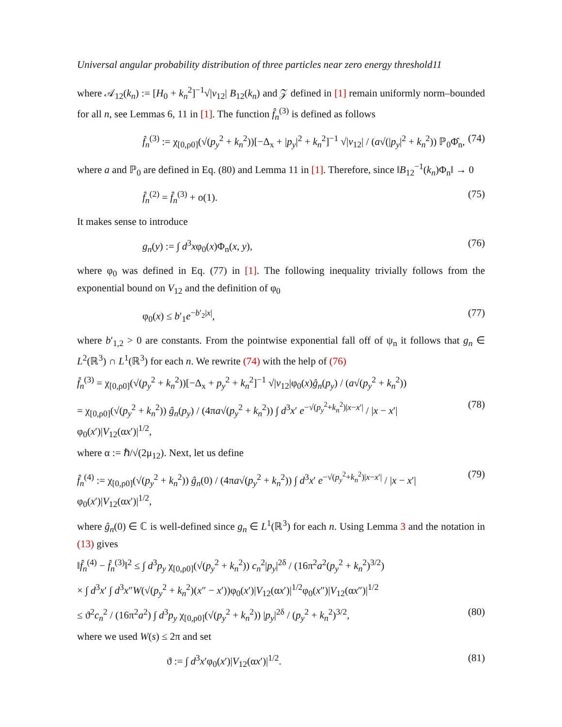Universal angular probability distribution of three particles near zero energy threshold11
where 𝒜<sub>12</sub>(k<sub>n</sub>) := [H<sub>0</sub> + k<sub>n</sub><sup>2</sup>]<sup>−1</sup>√|v<sub>12</sub>| B<sub>12</sub>(k<sub>n</sub>) and 𝒵 defined in [1] remain uniformly norm–bounded for all n, see Lemmas 6, 11 in [1]. The function f̂<sub>n</sub><sup>(3)</sup> is defined as follows
f̂<sub>n</sub><sup>(3)</sup> := χ<sub>[0,ρ0]</sub>(√(p<sub>y</sub><sup>2</sup> + k<sub>n</sub><sup>2</sup>))[−Δ<sub>x</sub> + |p<sub>y</sub>|<sup>2</sup> + k<sub>n</sub><sup>2</sup>]<sup>−1</sup> √|v<sub>12</sub>| / (a√(|p<sub>y</sub>|<sup>2</sup> + k<sub>n</sub><sup>2</sup>)) ℙ<sub>0</sub>Φ̂<sub>n</sub>, (74)
where a and ℙ<sub>0</sub> are defined in Eq. (80) and Lemma 11 in [1]. Therefore, since ‖B<sub>12</sub><sup>−1</sup>(k<sub>n</sub>)Φ<sub>n</sub>‖ → 0
f̂<sub>n</sub><sup>(2)</sup> = f̂<sub>n</sub><sup>(3)</sup> + o(1). (75)
It makes sense to introduce
g<sub>n</sub>(y) := ∫ d<sup>3</sup>xφ<sub>0</sub>(x)Φ<sub>n</sub>(x, y), (76)
where φ<sub>0</sub> was defined in Eq. (77) in [1]. The following inequality trivially follows from the exponential bound on V<sub>12</sub> and the definition of φ<sub>0</sub>
φ<sub>0</sub>(x) ≤ b′<sub>1</sub>e<sup>−b′<sub>2</sub>|x|</sup>, (77)
where b′<sub>1,2</sub> > 0 are constants. From the pointwise exponential fall off of ψ<sub>n</sub> it follows that g<sub>n</sub> ∈ L<sup>2</sup>(ℝ<sup>3</sup>) ∩ L<sup>1</sup>(ℝ<sup>3</sup>) for each n. We rewrite (74) with the help of (76)
f̂<sub>n</sub><sup>(3)</sup> = χ<sub>[0,ρ0]</sub>(√(p<sub>y</sub><sup>2</sup> + k<sub>n</sub><sup>2</sup>))[−Δ<sub>x</sub> + p<sub>y</sub><sup>2</sup> + k<sub>n</sub><sup>2</sup>]<sup>−1</sup> √|v<sub>12</sub>|φ<sub>0</sub>(x)ĝ<sub>n</sub>(p<sub>y</sub>) / (a√(p<sub>y</sub><sup>2</sup> + k<sub>n</sub><sup>2</sup>))
= χ<sub>[0,ρ0]</sub>(√(p<sub>y</sub><sup>2</sup> + k<sub>n</sub><sup>2</sup>)) ĝ<sub>n</sub>(p<sub>y</sub>) / (4πa√(p<sub>y</sub><sup>2</sup> + k<sub>n</sub><sup>2</sup>)) ∫ d<sup>3</sup>x′ e<sup>−√(p<sub>y</sub><sup>2</sup>+k<sub>n</sub><sup>2</sup>)|x−x′|</sup> / |x − x′| φ<sub>0</sub>(x′)|V<sub>12</sub>(αx′)|<sup>1/2</sup>, (78)
where α := ℏ/√(2μ<sub>12</sub>). Next, let us define
f̂<sub>n</sub><sup>(4)</sup> := χ<sub>[0,ρ0]</sub>(√(p<sub>y</sub><sup>2</sup> + k<sub>n</sub><sup>2</sup>)) ĝ<sub>n</sub>(0) / (4πa√(p<sub>y</sub><sup>2</sup> + k<sub>n</sub><sup>2</sup>)) ∫ d<sup>3</sup>x′ e<sup>−√(p<sub>y</sub><sup>2</sup>+k<sub>n</sub><sup>2</sup>)|x−x′|</sup> / |x − x′| φ<sub>0</sub>(x′)|V<sub>12</sub>(αx′)|<sup>1/2</sup>, (79)
where ĝ<sub>n</sub>(0) ∈ ℂ is well-defined since g<sub>n</sub> ∈ L<sup>1</sup>(ℝ<sup>3</sup>) for each n. Using Lemma 3 and the notation in (13) gives
‖f̂<sub>n</sub><sup>(4)</sup> − f̂<sub>n</sub><sup>(3)</sup>‖<sup>2</sup> ≤ ∫ d<sup>3</sup>p<sub>y</sub> χ<sub>[0,ρ0]</sub>(√(p<sub>y</sub><sup>2</sup> + k<sub>n</sub><sup>2</sup>)) c<sub>n</sub><sup>2</sup>|p<sub>y</sub>|<sup>2δ</sup> / (16π<sup>2</sup>a<sup>2</sup>(p<sub>y</sub><sup>2</sup> + k<sub>n</sub><sup>2</sup>)<sup>3/2</sup>)
× ∫ d<sup>3</sup>x′ ∫ d<sup>3</sup>x″W(√(p<sub>y</sub><sup>2</sup> + k<sub>n</sub><sup>2</sup>)(x″ − x′))φ<sub>0</sub>(x′)|V<sub>12</sub>(αx′)|<sup>1/2</sup>φ<sub>0</sub>(x″)|V<sub>12</sub>(αx″)|<sup>1/2</sup>
≤ ϑ<sup>2</sup>c<sub>n</sub><sup>2</sup> / (16π<sup>2</sup>a<sup>2</sup>) ∫ d<sup>3</sup>p<sub>y</sub> χ<sub>[0,ρ0]</sub>(√(p<sub>y</sub><sup>2</sup> + k<sub>n</sub><sup>2</sup>)) |p<sub>y</sub>|<sup>2δ</sup> / (p<sub>y</sub><sup>2</sup> + k<sub>n</sub><sup>2</sup>)<sup>3/2</sup>, (80)
where we used W(s) ≤ 2π and set
ϑ := ∫ d<sup>3</sup>x′φ<sub>0</sub>(x′)|V<sub>12</sub>(αx′)|<sup>1/2</sup>. (81)